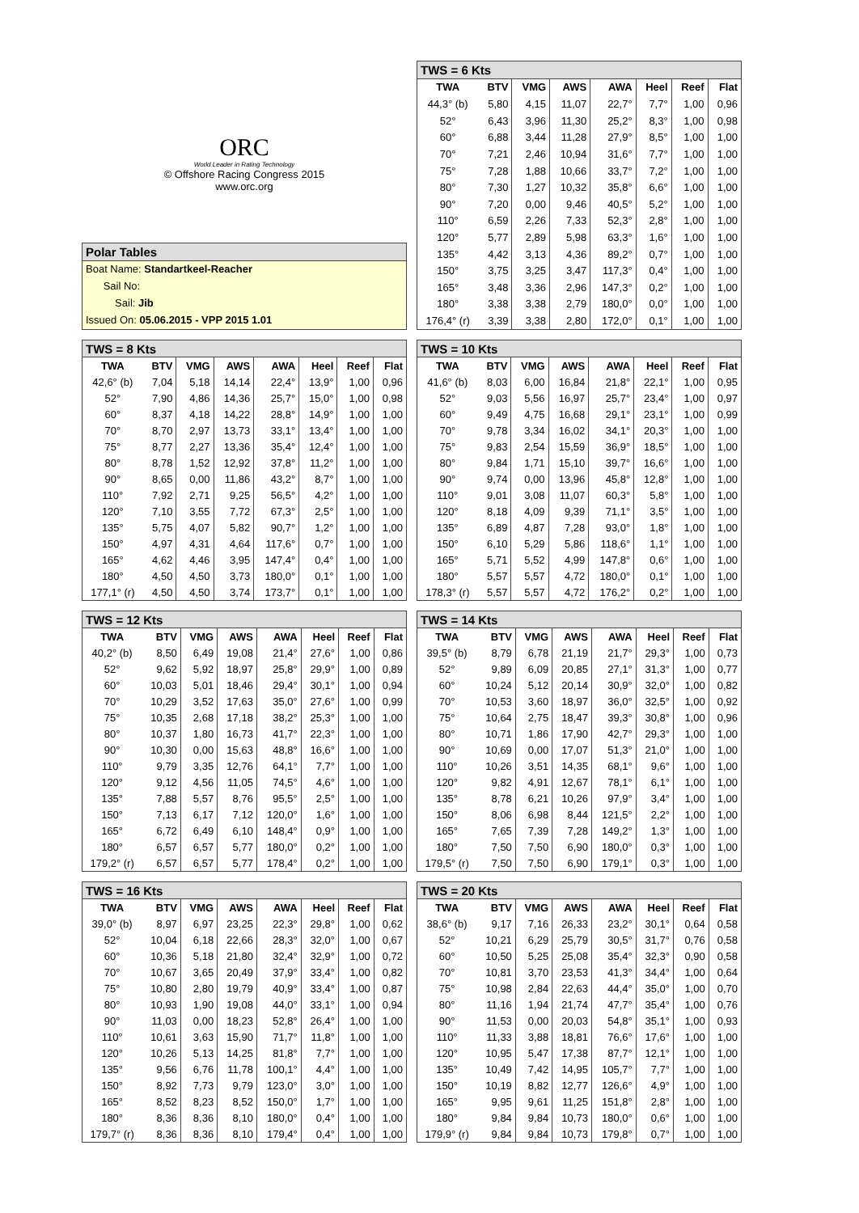ORC
World Leader in Rating Technology
© Offshore Racing Congress 2015
www.orc.org
Polar Tables
Boat Name: Standartkeel-Reacher
Sail No:
Sail: Jib
Issued On: 05.06.2015 - VPP 2015 1.01
| TWS = 6 Kts | | | | | | | |
| TWA | BTV | VMG | AWS | AWA | Heel | Reef | Flat |
| 44,3° (b) | 5,80 | 4,15 | 11,07 | 22,7° | 7,7° | 1,00 | 0,96 |
| 52° | 6,43 | 3,96 | 11,30 | 25,2° | 8,3° | 1,00 | 0,98 |
| 60° | 6,88 | 3,44 | 11,28 | 27,9° | 8,5° | 1,00 | 1,00 |
| 70° | 7,21 | 2,46 | 10,94 | 31,6° | 7,7° | 1,00 | 1,00 |
| 75° | 7,28 | 1,88 | 10,66 | 33,7° | 7,2° | 1,00 | 1,00 |
| 80° | 7,30 | 1,27 | 10,32 | 35,8° | 6,6° | 1,00 | 1,00 |
| 90° | 7,20 | 0,00 | 9,46 | 40,5° | 5,2° | 1,00 | 1,00 |
| 110° | 6,59 | 2,26 | 7,33 | 52,3° | 2,8° | 1,00 | 1,00 |
| 120° | 5,77 | 2,89 | 5,98 | 63,3° | 1,6° | 1,00 | 1,00 |
| 135° | 4,42 | 3,13 | 4,36 | 89,2° | 0,7° | 1,00 | 1,00 |
| 150° | 3,75 | 3,25 | 3,47 | 117,3° | 0,4° | 1,00 | 1,00 |
| 165° | 3,48 | 3,36 | 2,96 | 147,3° | 0,2° | 1,00 | 1,00 |
| 180° | 3,38 | 3,38 | 2,79 | 180,0° | 0,0° | 1,00 | 1,00 |
| 176,4° (r) | 3,39 | 3,38 | 2,80 | 172,0° | 0,1° | 1,00 | 1,00 |
| TWS = 8 Kts | | | | | | | |
| TWA | BTV | VMG | AWS | AWA | Heel | Reef | Flat |
| 42,6° (b) | 7,04 | 5,18 | 14,14 | 22,4° | 13,9° | 1,00 | 0,96 |
| 52° | 7,90 | 4,86 | 14,36 | 25,7° | 15,0° | 1,00 | 0,98 |
| 60° | 8,37 | 4,18 | 14,22 | 28,8° | 14,9° | 1,00 | 1,00 |
| 70° | 8,70 | 2,97 | 13,73 | 33,1° | 13,4° | 1,00 | 1,00 |
| 75° | 8,77 | 2,27 | 13,36 | 35,4° | 12,4° | 1,00 | 1,00 |
| 80° | 8,78 | 1,52 | 12,92 | 37,8° | 11,2° | 1,00 | 1,00 |
| 90° | 8,65 | 0,00 | 11,86 | 43,2° | 8,7° | 1,00 | 1,00 |
| 110° | 7,92 | 2,71 | 9,25 | 56,5° | 4,2° | 1,00 | 1,00 |
| 120° | 7,10 | 3,55 | 7,72 | 67,3° | 2,5° | 1,00 | 1,00 |
| 135° | 5,75 | 4,07 | 5,82 | 90,7° | 1,2° | 1,00 | 1,00 |
| 150° | 4,97 | 4,31 | 4,64 | 117,6° | 0,7° | 1,00 | 1,00 |
| 165° | 4,62 | 4,46 | 3,95 | 147,4° | 0,4° | 1,00 | 1,00 |
| 180° | 4,50 | 4,50 | 3,73 | 180,0° | 0,1° | 1,00 | 1,00 |
| 177,1° (r) | 4,50 | 4,50 | 3,74 | 173,7° | 0,1° | 1,00 | 1,00 |
| TWS = 10 Kts | | | | | | | |
| TWA | BTV | VMG | AWS | AWA | Heel | Reef | Flat |
| 41,6° (b) | 8,03 | 6,00 | 16,84 | 21,8° | 22,1° | 1,00 | 0,95 |
| 52° | 9,03 | 5,56 | 16,97 | 25,7° | 23,4° | 1,00 | 0,97 |
| 60° | 9,49 | 4,75 | 16,68 | 29,1° | 23,1° | 1,00 | 0,99 |
| 70° | 9,78 | 3,34 | 16,02 | 34,1° | 20,3° | 1,00 | 1,00 |
| 75° | 9,83 | 2,54 | 15,59 | 36,9° | 18,5° | 1,00 | 1,00 |
| 80° | 9,84 | 1,71 | 15,10 | 39,7° | 16,6° | 1,00 | 1,00 |
| 90° | 9,74 | 0,00 | 13,96 | 45,8° | 12,8° | 1,00 | 1,00 |
| 110° | 9,01 | 3,08 | 11,07 | 60,3° | 5,8° | 1,00 | 1,00 |
| 120° | 8,18 | 4,09 | 9,39 | 71,1° | 3,5° | 1,00 | 1,00 |
| 135° | 6,89 | 4,87 | 7,28 | 93,0° | 1,8° | 1,00 | 1,00 |
| 150° | 6,10 | 5,29 | 5,86 | 118,6° | 1,1° | 1,00 | 1,00 |
| 165° | 5,71 | 5,52 | 4,99 | 147,8° | 0,6° | 1,00 | 1,00 |
| 180° | 5,57 | 5,57 | 4,72 | 180,0° | 0,1° | 1,00 | 1,00 |
| 178,3° (r) | 5,57 | 5,57 | 4,72 | 176,2° | 0,2° | 1,00 | 1,00 |
| TWS = 12 Kts | | | | | | | |
| TWA | BTV | VMG | AWS | AWA | Heel | Reef | Flat |
| 40,2° (b) | 8,50 | 6,49 | 19,08 | 21,4° | 27,6° | 1,00 | 0,86 |
| 52° | 9,62 | 5,92 | 18,97 | 25,8° | 29,9° | 1,00 | 0,89 |
| 60° | 10,03 | 5,01 | 18,46 | 29,4° | 30,1° | 1,00 | 0,94 |
| 70° | 10,29 | 3,52 | 17,63 | 35,0° | 27,6° | 1,00 | 0,99 |
| 75° | 10,35 | 2,68 | 17,18 | 38,2° | 25,3° | 1,00 | 1,00 |
| 80° | 10,37 | 1,80 | 16,73 | 41,7° | 22,3° | 1,00 | 1,00 |
| 90° | 10,30 | 0,00 | 15,63 | 48,8° | 16,6° | 1,00 | 1,00 |
| 110° | 9,79 | 3,35 | 12,76 | 64,1° | 7,7° | 1,00 | 1,00 |
| 120° | 9,12 | 4,56 | 11,05 | 74,5° | 4,6° | 1,00 | 1,00 |
| 135° | 7,88 | 5,57 | 8,76 | 95,5° | 2,5° | 1,00 | 1,00 |
| 150° | 7,13 | 6,17 | 7,12 | 120,0° | 1,6° | 1,00 | 1,00 |
| 165° | 6,72 | 6,49 | 6,10 | 148,4° | 0,9° | 1,00 | 1,00 |
| 180° | 6,57 | 6,57 | 5,77 | 180,0° | 0,2° | 1,00 | 1,00 |
| 179,2° (r) | 6,57 | 6,57 | 5,77 | 178,4° | 0,2° | 1,00 | 1,00 |
| TWS = 14 Kts | | | | | | | |
| TWA | BTV | VMG | AWS | AWA | Heel | Reef | Flat |
| 39,5° (b) | 8,79 | 6,78 | 21,19 | 21,7° | 29,3° | 1,00 | 0,73 |
| 52° | 9,89 | 6,09 | 20,85 | 27,1° | 31,3° | 1,00 | 0,77 |
| 60° | 10,24 | 5,12 | 20,14 | 30,9° | 32,0° | 1,00 | 0,82 |
| 70° | 10,53 | 3,60 | 18,97 | 36,0° | 32,5° | 1,00 | 0,92 |
| 75° | 10,64 | 2,75 | 18,47 | 39,3° | 30,8° | 1,00 | 0,96 |
| 80° | 10,71 | 1,86 | 17,90 | 42,7° | 29,3° | 1,00 | 1,00 |
| 90° | 10,69 | 0,00 | 17,07 | 51,3° | 21,0° | 1,00 | 1,00 |
| 110° | 10,26 | 3,51 | 14,35 | 68,1° | 9,6° | 1,00 | 1,00 |
| 120° | 9,82 | 4,91 | 12,67 | 78,1° | 6,1° | 1,00 | 1,00 |
| 135° | 8,78 | 6,21 | 10,26 | 97,9° | 3,4° | 1,00 | 1,00 |
| 150° | 8,06 | 6,98 | 8,44 | 121,5° | 2,2° | 1,00 | 1,00 |
| 165° | 7,65 | 7,39 | 7,28 | 149,2° | 1,3° | 1,00 | 1,00 |
| 180° | 7,50 | 7,50 | 6,90 | 180,0° | 0,3° | 1,00 | 1,00 |
| 179,5° (r) | 7,50 | 7,50 | 6,90 | 179,1° | 0,3° | 1,00 | 1,00 |
| TWS = 16 Kts | | | | | | | |
| TWA | BTV | VMG | AWS | AWA | Heel | Reef | Flat |
| 39,0° (b) | 8,97 | 6,97 | 23,25 | 22,3° | 29,8° | 1,00 | 0,62 |
| 52° | 10,04 | 6,18 | 22,66 | 28,3° | 32,0° | 1,00 | 0,67 |
| 60° | 10,36 | 5,18 | 21,80 | 32,4° | 32,9° | 1,00 | 0,72 |
| 70° | 10,67 | 3,65 | 20,49 | 37,9° | 33,4° | 1,00 | 0,82 |
| 75° | 10,80 | 2,80 | 19,79 | 40,9° | 33,4° | 1,00 | 0,87 |
| 80° | 10,93 | 1,90 | 19,08 | 44,0° | 33,1° | 1,00 | 0,94 |
| 90° | 11,03 | 0,00 | 18,23 | 52,8° | 26,4° | 1,00 | 1,00 |
| 110° | 10,61 | 3,63 | 15,90 | 71,7° | 11,8° | 1,00 | 1,00 |
| 120° | 10,26 | 5,13 | 14,25 | 81,8° | 7,7° | 1,00 | 1,00 |
| 135° | 9,56 | 6,76 | 11,78 | 100,1° | 4,4° | 1,00 | 1,00 |
| 150° | 8,92 | 7,73 | 9,79 | 123,0° | 3,0° | 1,00 | 1,00 |
| 165° | 8,52 | 8,23 | 8,52 | 150,0° | 1,7° | 1,00 | 1,00 |
| 180° | 8,36 | 8,36 | 8,10 | 180,0° | 0,4° | 1,00 | 1,00 |
| 179,7° (r) | 8,36 | 8,36 | 8,10 | 179,4° | 0,4° | 1,00 | 1,00 |
| TWS = 20 Kts | | | | | | | |
| TWA | BTV | VMG | AWS | AWA | Heel | Reef | Flat |
| 38,6° (b) | 9,17 | 7,16 | 26,33 | 23,2° | 30,1° | 0,64 | 0,58 |
| 52° | 10,21 | 6,29 | 25,79 | 30,5° | 31,7° | 0,76 | 0,58 |
| 60° | 10,50 | 5,25 | 25,08 | 35,4° | 32,3° | 0,90 | 0,58 |
| 70° | 10,81 | 3,70 | 23,53 | 41,3° | 34,4° | 1,00 | 0,64 |
| 75° | 10,98 | 2,84 | 22,63 | 44,4° | 35,0° | 1,00 | 0,70 |
| 80° | 11,16 | 1,94 | 21,74 | 47,7° | 35,4° | 1,00 | 0,76 |
| 90° | 11,53 | 0,00 | 20,03 | 54,8° | 35,1° | 1,00 | 0,93 |
| 110° | 11,33 | 3,88 | 18,81 | 76,6° | 17,6° | 1,00 | 1,00 |
| 120° | 10,95 | 5,47 | 17,38 | 87,7° | 12,1° | 1,00 | 1,00 |
| 135° | 10,49 | 7,42 | 14,95 | 105,7° | 7,7° | 1,00 | 1,00 |
| 150° | 10,19 | 8,82 | 12,77 | 126,6° | 4,9° | 1,00 | 1,00 |
| 165° | 9,95 | 9,61 | 11,25 | 151,8° | 2,8° | 1,00 | 1,00 |
| 180° | 9,84 | 9,84 | 10,73 | 180,0° | 0,6° | 1,00 | 1,00 |
| 179,9° (r) | 9,84 | 9,84 | 10,73 | 179,8° | 0,7° | 1,00 | 1,00 |